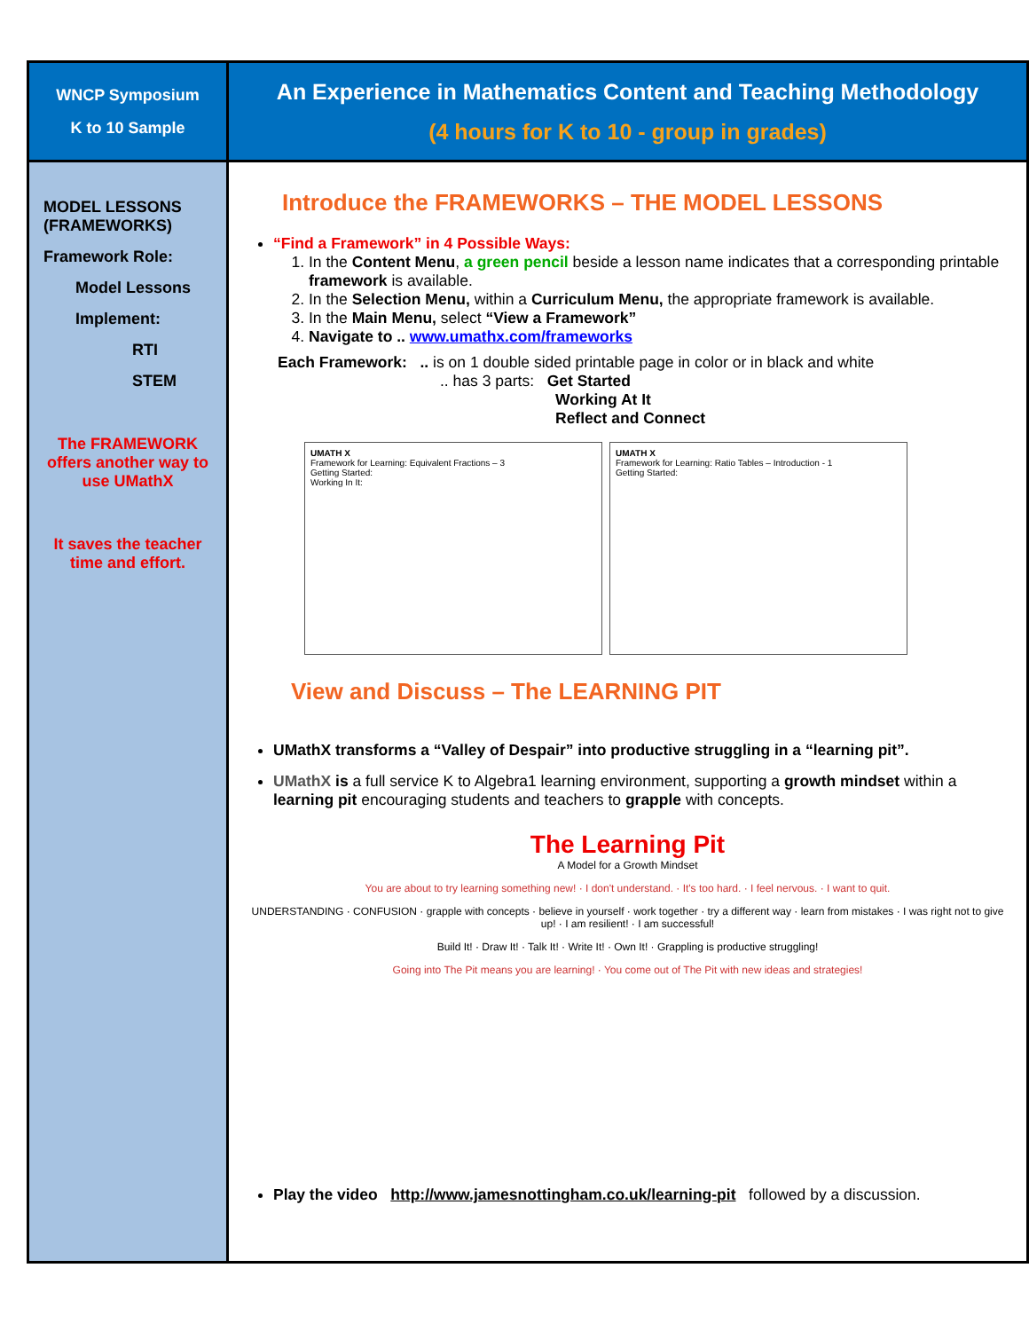WNCP Symposium
K to 10 Sample
An Experience in Mathematics Content and Teaching Methodology
(4 hours for K to 10 - group in grades)
MODEL LESSONS (FRAMEWORKS)
Framework Role:
Model Lessons
Implement:
RTI
STEM
The FRAMEWORK offers another way to use UMathX
It saves the teacher time and effort.
Introduce the FRAMEWORKS – THE MODEL LESSONS
“Find a Framework” in 4 Possible Ways:
1. In the Content Menu, a green pencil beside a lesson name indicates that a corresponding printable framework is available.
2. In the Selection Menu, within a Curriculum Menu, the appropriate framework is available.
3. In the Main Menu, select “View a Framework”
4. Navigate to .. www.umathx.com/frameworks
Each Framework: .. is on 1 double sided printable page in color or in black and white
.. has 3 parts: Get Started
Working At It
Reflect and Connect
UMATH X
Framework for Learning: Equivalent Fractions – 3
Getting Started:
Working In It:
UMATH X
Framework for Learning: Ratio Tables – Introduction - 1
Getting Started:
View and Discuss – The LEARNING PIT
UMathX transforms a “Valley of Despair” into productive struggling in a “learning pit”.
UMathX is a full service K to Algebra1 learning environment, supporting a growth mindset within a learning pit encouraging students and teachers to grapple with concepts.
The Learning Pit
A Model for a Growth Mindset
You are about to try learning something new! · I don't understand. · It's too hard. · I feel nervous. · I want to quit.
UNDERSTANDING · CONFUSION · grapple with concepts · believe in yourself · work together · try a different way · learn from mistakes · I was right not to give up! · I am resilient! · I am successful!
Build It! · Draw It! · Talk It! · Write It! · Own It! · Grappling is productive struggling!
Going into The Pit means you are learning! · You come out of The Pit with new ideas and strategies!
Play the video http://www.jamesnottingham.co.uk/learning-pit followed by a discussion.